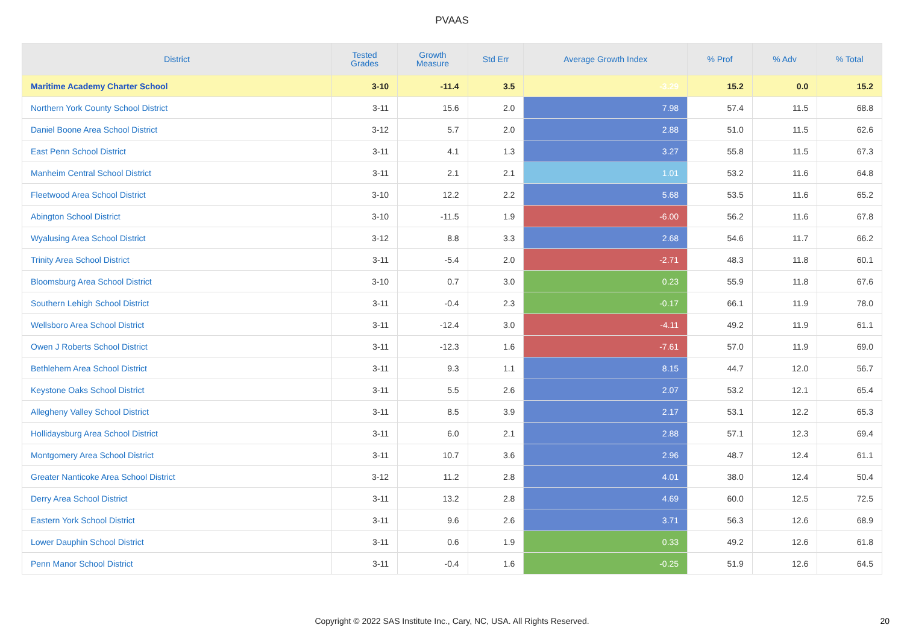PVAAS
| District | Tested Grades | Growth Measure | Std Err | Average Growth Index | % Prof | % Adv | % Total |
| --- | --- | --- | --- | --- | --- | --- | --- |
| Maritime Academy Charter School | 3-10 | -11.4 | 3.5 | -3.29 | 15.2 | 0.0 | 15.2 |
| Northern York County School District | 3-11 | 15.6 | 2.0 | 7.98 | 57.4 | 11.5 | 68.8 |
| Daniel Boone Area School District | 3-12 | 5.7 | 2.0 | 2.88 | 51.0 | 11.5 | 62.6 |
| East Penn School District | 3-11 | 4.1 | 1.3 | 3.27 | 55.8 | 11.5 | 67.3 |
| Manheim Central School District | 3-11 | 2.1 | 2.1 | 1.01 | 53.2 | 11.6 | 64.8 |
| Fleetwood Area School District | 3-10 | 12.2 | 2.2 | 5.68 | 53.5 | 11.6 | 65.2 |
| Abington School District | 3-10 | -11.5 | 1.9 | -6.00 | 56.2 | 11.6 | 67.8 |
| Wyalusing Area School District | 3-12 | 8.8 | 3.3 | 2.68 | 54.6 | 11.7 | 66.2 |
| Trinity Area School District | 3-11 | -5.4 | 2.0 | -2.71 | 48.3 | 11.8 | 60.1 |
| Bloomsburg Area School District | 3-10 | 0.7 | 3.0 | 0.23 | 55.9 | 11.8 | 67.6 |
| Southern Lehigh School District | 3-11 | -0.4 | 2.3 | -0.17 | 66.1 | 11.9 | 78.0 |
| Wellsboro Area School District | 3-11 | -12.4 | 3.0 | -4.11 | 49.2 | 11.9 | 61.1 |
| Owen J Roberts School District | 3-11 | -12.3 | 1.6 | -7.61 | 57.0 | 11.9 | 69.0 |
| Bethlehem Area School District | 3-11 | 9.3 | 1.1 | 8.15 | 44.7 | 12.0 | 56.7 |
| Keystone Oaks School District | 3-11 | 5.5 | 2.6 | 2.07 | 53.2 | 12.1 | 65.4 |
| Allegheny Valley School District | 3-11 | 8.5 | 3.9 | 2.17 | 53.1 | 12.2 | 65.3 |
| Hollidaysburg Area School District | 3-11 | 6.0 | 2.1 | 2.88 | 57.1 | 12.3 | 69.4 |
| Montgomery Area School District | 3-11 | 10.7 | 3.6 | 2.96 | 48.7 | 12.4 | 61.1 |
| Greater Nanticoke Area School District | 3-12 | 11.2 | 2.8 | 4.01 | 38.0 | 12.4 | 50.4 |
| Derry Area School District | 3-11 | 13.2 | 2.8 | 4.69 | 60.0 | 12.5 | 72.5 |
| Eastern York School District | 3-11 | 9.6 | 2.6 | 3.71 | 56.3 | 12.6 | 68.9 |
| Lower Dauphin School District | 3-11 | 0.6 | 1.9 | 0.33 | 49.2 | 12.6 | 61.8 |
| Penn Manor School District | 3-11 | -0.4 | 1.6 | -0.25 | 51.9 | 12.6 | 64.5 |
Copyright © 2022 SAS Institute Inc., Cary, NC, USA. All Rights Reserved. 20